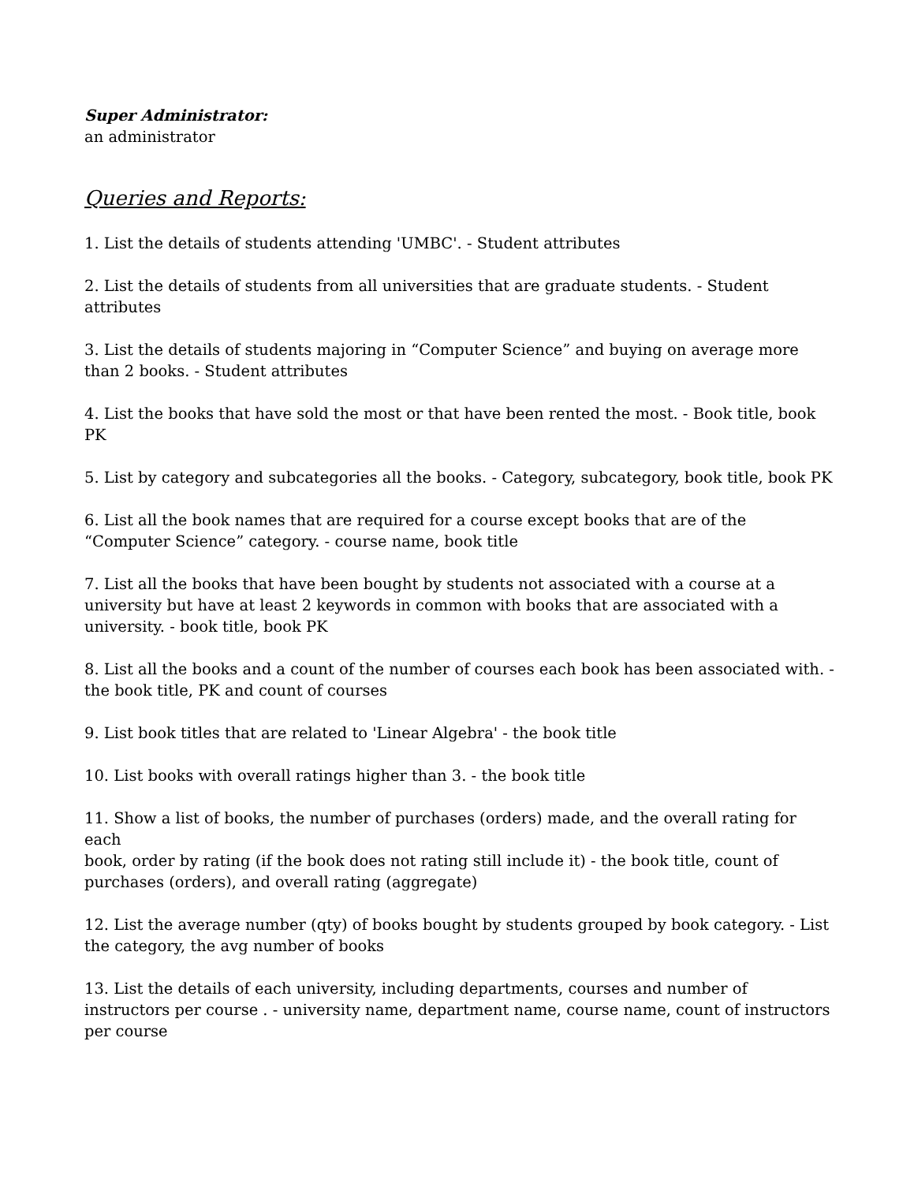Super Administrator:
an administrator
Queries and Reports:
1. List the details of students attending 'UMBC'. - Student attributes
2. List the details of students from all universities that are graduate students. - Student attributes
3. List the details of students majoring in “Computer Science” and buying on average more than 2 books. - Student attributes
4. List the books that have sold the most or that have been rented the most. - Book title, book PK
5. List by category and subcategories all the books. - Category, subcategory, book title, book PK
6. List all the book names that are required for a course except books that are of the “Computer Science” category. - course name, book title
7. List all the books that have been bought by students not associated with a course at a university but have at least 2 keywords in common with books that are associated with a university. - book title, book PK
8. List all the books and a count of the number of courses each book has been associated with. - the book title, PK and count of courses
9. List book titles that are related to 'Linear Algebra' - the book title
10. List books with overall ratings higher than 3. - the book title
11. Show a list of books, the number of purchases (orders) made, and the overall rating for each
book, order by rating (if the book does not rating still include it) - the book title, count of purchases (orders), and overall rating (aggregate)
12. List the average number (qty) of books bought by students grouped by book category. - List the category, the avg number of books
13. List the details of each university, including departments, courses and number of instructors per course . - university name, department name, course name, count of instructors per course